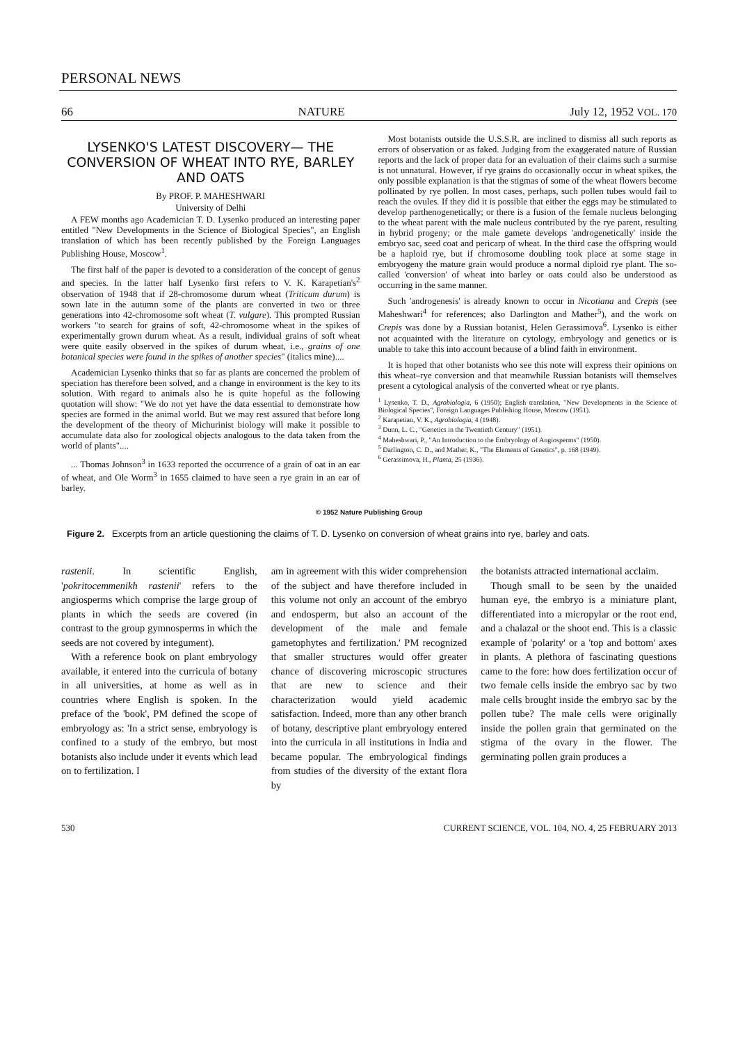PERSONAL NEWS
66 NATURE July 12, 1952 VOL. 170
LYSENKO'S LATEST DISCOVERY— THE CONVERSION OF WHEAT INTO RYE, BARLEY AND OATS
By PROF. P. MAHESHWARI
University of Delhi
A FEW months ago Academician T. D. Lysenko produced an interesting paper entitled "New Developments in the Science of Biological Species", an English translation of which has been recently published by the Foreign Languages Publishing House, Moscow<sup>1</sup>.
The first half of the paper is devoted to a consideration of the concept of genus and species. In the latter half Lysenko first refers to V. K. Karapetian's<sup>2</sup> observation of 1948 that if 28-chromosome durum wheat (Triticum durum) is sown late in the autumn some of the plants are converted in two or three generations into 42-chromosome soft wheat (T. vulgare). This prompted Russian workers "to search for grains of soft, 42-chromosome wheat in the spikes of experimentally grown durum wheat. As a result, individual grains of soft wheat were quite easily observed in the spikes of durum wheat, i.e., grains of one botanical species were found in the spikes of another species" (italics mine)....
Academician Lysenko thinks that so far as plants are concerned the problem of speciation has therefore been solved, and a change in environment is the key to its solution. With regard to animals also he is quite hopeful as the following quotation will show: "We do not yet have the data essential to demonstrate how species are formed in the animal world. But we may rest assured that before long the development of the theory of Michurinist biology will make it possible to accumulate data also for zoological objects analogous to the data taken from the world of plants"....
... Thomas Johnson<sup>3</sup> in 1633 reported the occurrence of a grain of oat in an ear of wheat, and Ole Worm<sup>3</sup> in 1655 claimed to have seen a rye grain in an ear of barley.
Most botanists outside the U.S.S.R. are inclined to dismiss all such reports as errors of observation or as faked. Judging from the exaggerated nature of Russian reports and the lack of proper data for an evaluation of their claims such a surmise is not unnatural. However, if rye grains do occasionally occur in wheat spikes, the only possible explanation is that the stigmas of some of the wheat flowers become pollinated by rye pollen. In most cases, perhaps, such pollen tubes would fail to reach the ovules. If they did it is possible that either the eggs may be stimulated to develop parthenogenetically; or there is a fusion of the female nucleus belonging to the wheat parent with the male nucleus contributed by the rye parent, resulting in hybrid progeny; or the male gamete develops 'androgenetically' inside the embryo sac, seed coat and pericarp of wheat. In the third case the offspring would be a haploid rye, but if chromosome doubling took place at some stage in embryogeny the mature grain would produce a normal diploid rye plant. The so-called 'conversion' of wheat into barley or oats could also be understood as occurring in the same manner.
Such 'androgenesis' is already known to occur in Nicotiana and Crepis (see Maheshwari<sup>4</sup> for references; also Darlington and Mather<sup>5</sup>), and the work on Crepis was done by a Russian botanist, Helen Gerassimova<sup>6</sup>. Lysenko is either not acquainted with the literature on cytology, embryology and genetics or is unable to take this into account because of a blind faith in environment.
It is hoped that other botanists who see this note will express their opinions on this wheat–rye conversion and that meanwhile Russian botanists will themselves present a cytological analysis of the converted wheat or rye plants.
<sup>1</sup> Lysenko, T. D., Agrobiologia, 6 (1950); English translation, "New Developments in the Science of Biological Species", Foreign Languages Publishing House, Moscow (1951).
<sup>2</sup> Karapetian, V. K., Agrobiologia, 4 (1948).
<sup>3</sup> Dunn, L. C., "Genetics in the Twentieth Century" (1951).
<sup>4</sup> Maheshwari, P., "An Introduction to the Embryology of Angiosperms" (1950).
<sup>5</sup> Darlington, C. D., and Mather, K., "The Elements of Genetics", p. 168 (1949).
<sup>6</sup> Gerassimova, H., Planta, 25 (1936).
© 1952 Nature Publishing Group
Figure 2. Excerpts from an article questioning the claims of T. D. Lysenko on conversion of wheat grains into rye, barley and oats.
rastenii. In scientific English, 'pokritocemmenikh rastenii' refers to the angiosperms which comprise the large group of plants in which the seeds are covered (in contrast to the group gymnosperms in which the seeds are not covered by integument).
With a reference book on plant embryology available, it entered into the curricula of botany in all universities, at home as well as in countries where English is spoken. In the preface of the 'book', PM defined the scope of embryology as: 'In a strict sense, embryology is confined to a study of the embryo, but most botanists also include under it events which lead on to fertilization. I
am in agreement with this wider comprehension of the subject and have therefore included in this volume not only an account of the embryo and endosperm, but also an account of the development of the male and female gametophytes and fertilization.' PM recognized that smaller structures would offer greater chance of discovering microscopic structures that are new to science and their characterization would yield academic satisfaction. Indeed, more than any other branch of botany, descriptive plant embryology entered into the curricula in all institutions in India and became popular. The embryological findings from studies of the diversity of the extant flora by
the botanists attracted international acclaim.
Though small to be seen by the unaided human eye, the embryo is a miniature plant, differentiated into a micropylar or the root end, and a chalazal or the shoot end. This is a classic example of 'polarity' or a 'top and bottom' axes in plants. A plethora of fascinating questions came to the fore: how does fertilization occur of two female cells inside the embryo sac by two male cells brought inside the embryo sac by the pollen tube? The male cells were originally inside the pollen grain that germinated on the stigma of the ovary in the flower. The germinating pollen grain produces a
530 CURRENT SCIENCE, VOL. 104, NO. 4, 25 FEBRUARY 2013